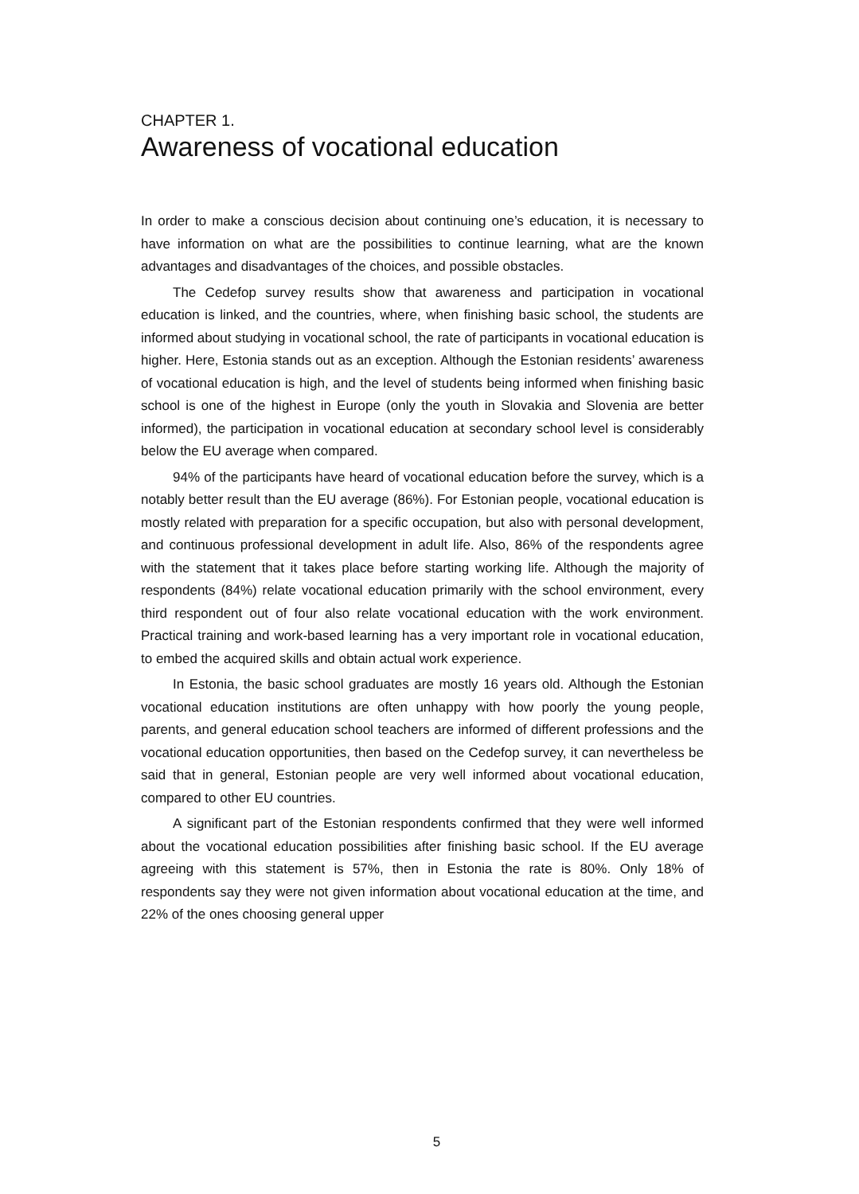CHAPTER 1.
Awareness of vocational education
In order to make a conscious decision about continuing one’s education, it is necessary to have information on what are the possibilities to continue learning, what are the known advantages and disadvantages of the choices, and possible obstacles.
The Cedefop survey results show that awareness and participation in vocational education is linked, and the countries, where, when finishing basic school, the students are informed about studying in vocational school, the rate of participants in vocational education is higher. Here, Estonia stands out as an exception. Although the Estonian residents’ awareness of vocational education is high, and the level of students being informed when finishing basic school is one of the highest in Europe (only the youth in Slovakia and Slovenia are better informed), the participation in vocational education at secondary school level is considerably below the EU average when compared.
94% of the participants have heard of vocational education before the survey, which is a notably better result than the EU average (86%). For Estonian people, vocational education is mostly related with preparation for a specific occupation, but also with personal development, and continuous professional development in adult life. Also, 86% of the respondents agree with the statement that it takes place before starting working life. Although the majority of respondents (84%) relate vocational education primarily with the school environment, every third respondent out of four also relate vocational education with the work environment. Practical training and work-based learning has a very important role in vocational education, to embed the acquired skills and obtain actual work experience.
In Estonia, the basic school graduates are mostly 16 years old. Although the Estonian vocational education institutions are often unhappy with how poorly the young people, parents, and general education school teachers are informed of different professions and the vocational education opportunities, then based on the Cedefop survey, it can nevertheless be said that in general, Estonian people are very well informed about vocational education, compared to other EU countries.
A significant part of the Estonian respondents confirmed that they were well informed about the vocational education possibilities after finishing basic school. If the EU average agreeing with this statement is 57%, then in Estonia the rate is 80%. Only 18% of respondents say they were not given information about vocational education at the time, and 22% of the ones choosing general upper
5